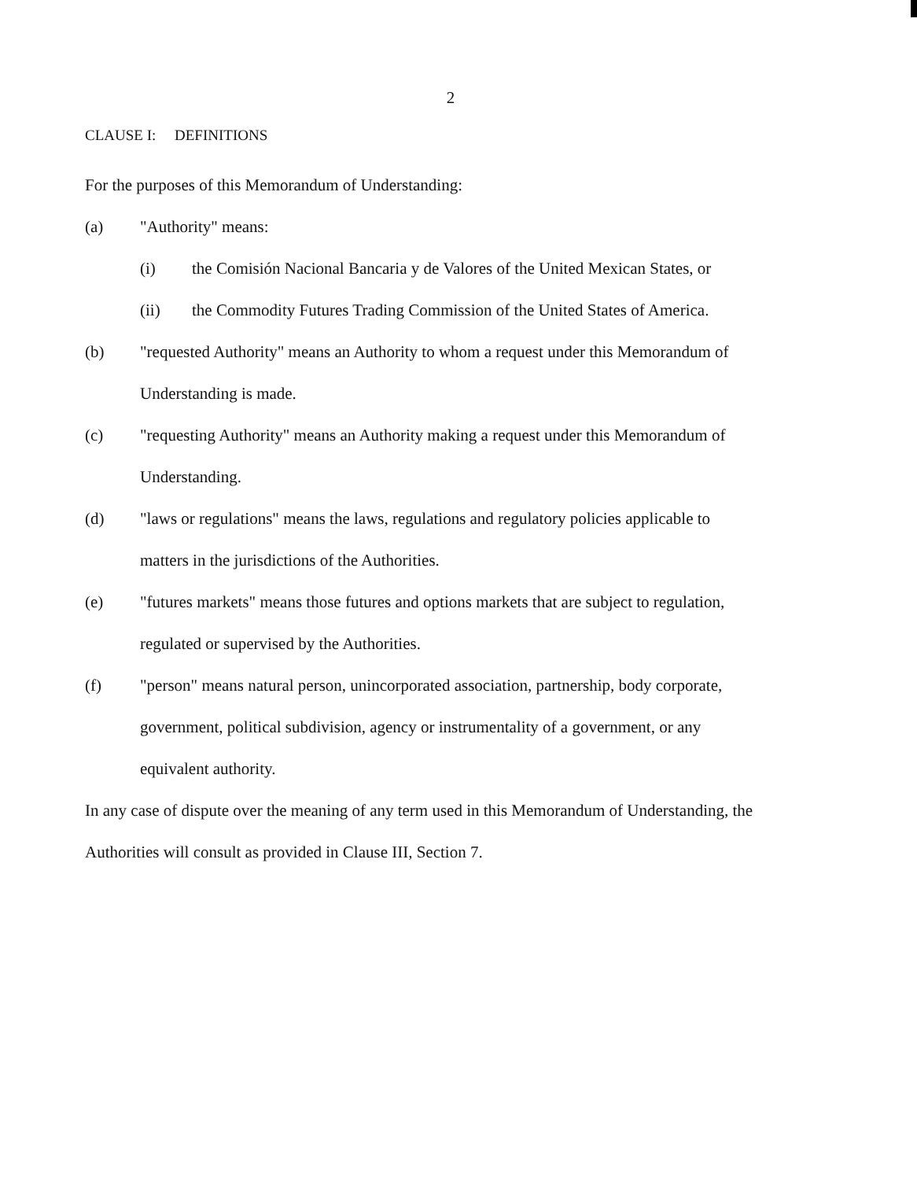2
CLAUSE I: DEFINITIONS
For the purposes of this Memorandum of Understanding:
(a) "Authority" means:
(i) the Comisión Nacional Bancaria y de Valores of the United Mexican States, or
(ii) the Commodity Futures Trading Commission of the United States of America.
(b) "requested Authority" means an Authority to whom a request under this Memorandum of Understanding is made.
(c) "requesting Authority" means an Authority making a request under this Memorandum of Understanding.
(d) "laws or regulations" means the laws, regulations and regulatory policies applicable to matters in the jurisdictions of the Authorities.
(e) "futures markets" means those futures and options markets that are subject to regulation, regulated or supervised by the Authorities.
(f) "person" means natural person, unincorporated association, partnership, body corporate, government, political subdivision, agency or instrumentality of a government, or any equivalent authority.
In any case of dispute over the meaning of any term used in this Memorandum of Understanding, the Authorities will consult as provided in Clause III, Section 7.